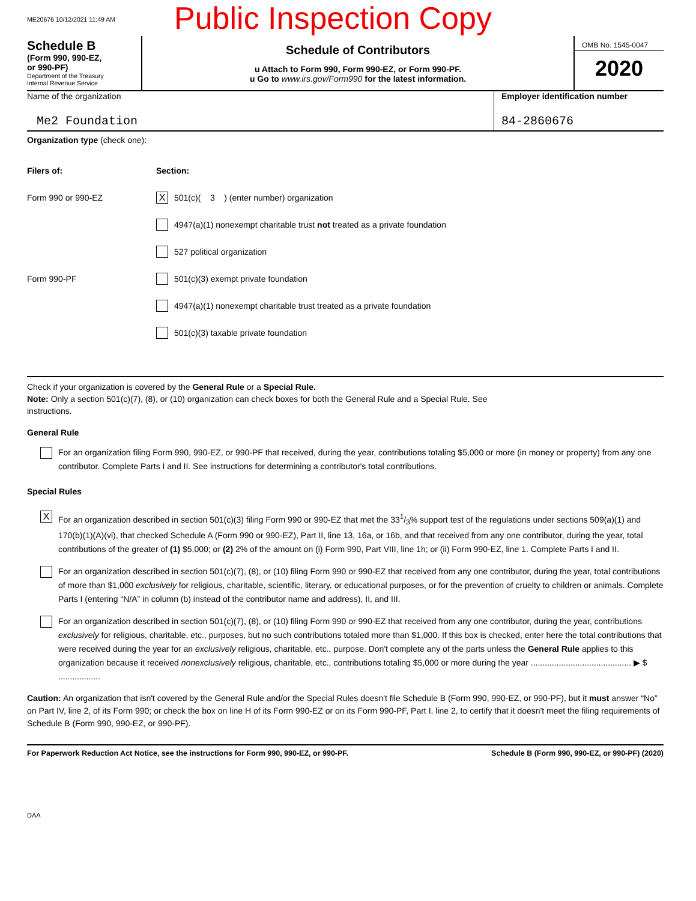ME20676 10/12/2021 11:49 AM
Public Inspection Copy
Schedule B
(Form 990, 990-EZ,
or 990-PF)
Department of the Treasury
Internal Revenue Service
Schedule of Contributors
u Attach to Form 990, Form 990-EZ, or Form 990-PF.
u Go to www.irs.gov/Form990 for the latest information.
OMB No. 1545-0047
2020
Name of the organization
Me2 Foundation
Employer identification number
84-2860676
Organization type (check one):
Filers of: Section:
Form 990 or 990-EZ X 501(c)( 3 ) (enter number) organization
4947(a)(1) nonexempt charitable trust not treated as a private foundation
527 political organization
Form 990-PF 501(c)(3) exempt private foundation
4947(a)(1) nonexempt charitable trust treated as a private foundation
501(c)(3) taxable private foundation
Check if your organization is covered by the General Rule or a Special Rule.
Note: Only a section 501(c)(7), (8), or (10) organization can check boxes for both the General Rule and a Special Rule. See
instructions.
General Rule
For an organization filing Form 990, 990-EZ, or 990-PF that received, during the year, contributions totaling $5,000 or more (in money or property) from any one contributor. Complete Parts I and II. See instructions for determining a contributor's total contributions.
Special Rules
X
For an organization described in section 501(c)(3) filing Form 990 or 990-EZ that met the 331/3% support test of the regulations under sections 509(a)(1) and 170(b)(1)(A)(vi), that checked Schedule A (Form 990 or 990-EZ), Part II, line 13, 16a, or 16b, and that received from any one contributor, during the year, total contributions of the greater of (1) $5,000; or (2) 2% of the amount on (i) Form 990, Part VIII, line 1h; or (ii) Form 990-EZ, line 1. Complete Parts I and II.
For an organization described in section 501(c)(7), (8), or (10) filing Form 990 or 990-EZ that received from any one contributor, during the year, total contributions of more than $1,000 exclusively for religious, charitable, scientific, literary, or educational purposes, or for the prevention of cruelty to children or animals. Complete Parts I (entering “N/A” in column (b) instead of the contributor name and address), II, and III.
For an organization described in section 501(c)(7), (8), or (10) filing Form 990 or 990-EZ that received from any one contributor, during the year, contributions exclusively for religious, charitable, etc., purposes, but no such contributions totaled more than $1,000. If this box is checked, enter here the total contributions that were received during the year for an exclusively religious, charitable, etc., purpose. Don't complete any of the parts unless the General Rule applies to this organization because it received nonexclusively religious, charitable, etc., contributions totaling $5,000 or more during the year ........................................... ▶ $ ..................
Caution: An organization that isn't covered by the General Rule and/or the Special Rules doesn't file Schedule B (Form 990, 990-EZ, or 990-PF), but it must answer “No” on Part IV, line 2, of its Form 990; or check the box on line H of its Form 990-EZ or on its Form 990-PF, Part I, line 2, to certify that it doesn't meet the filing requirements of Schedule B (Form 990, 990-EZ, or 990-PF).
For Paperwork Reduction Act Notice, see the instructions for Form 990, 990-EZ, or 990-PF. Schedule B (Form 990, 990-EZ, or 990-PF) (2020)
DAA